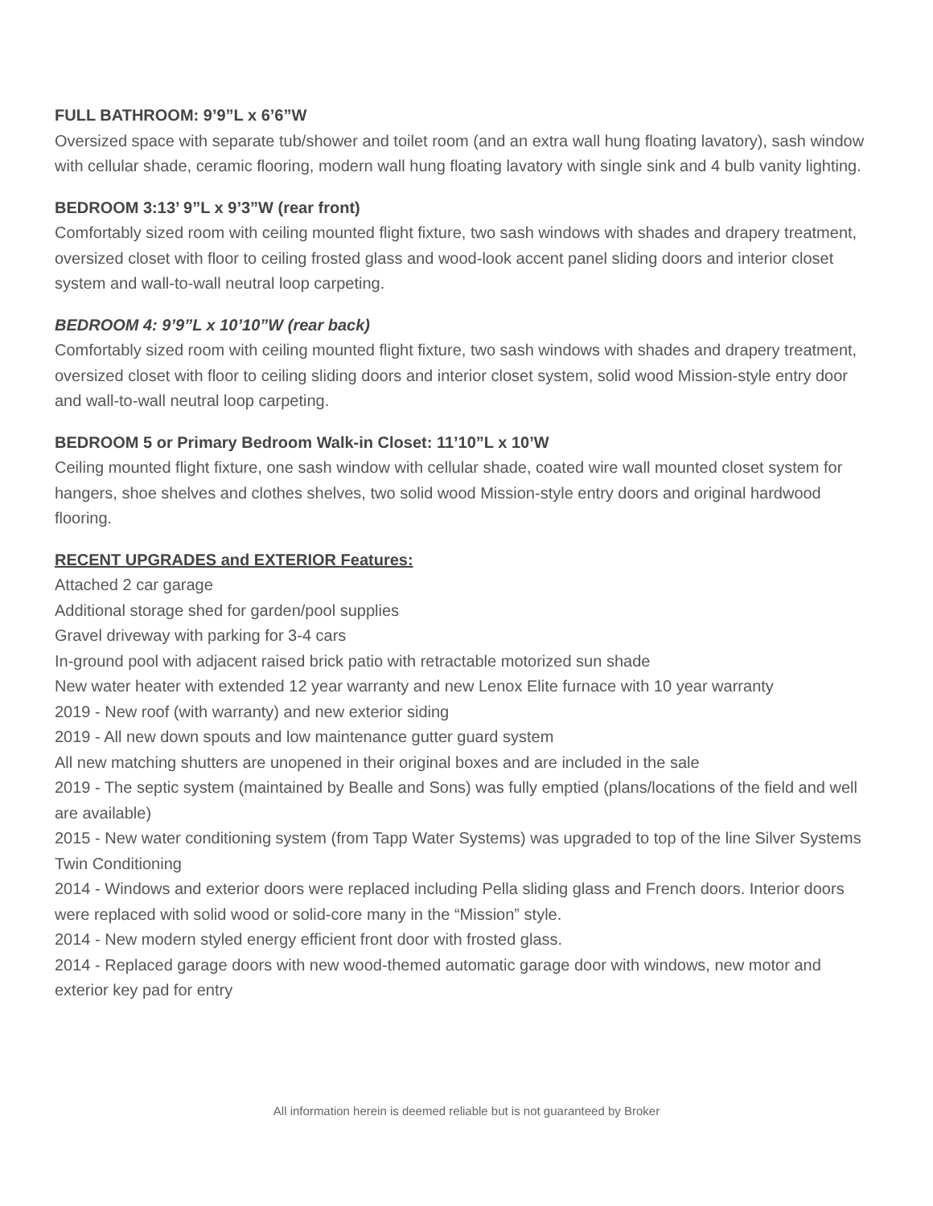FULL BATHROOM: 9’9”L x 6’6”W
Oversized space with separate tub/shower and toilet room (and an extra wall hung floating lavatory), sash window with cellular shade, ceramic flooring, modern wall hung floating lavatory with single sink and 4 bulb vanity lighting.
BEDROOM 3:13’ 9”L x 9’3”W (rear front)
Comfortably sized room with ceiling mounted flight fixture, two sash windows with shades and drapery treatment, oversized closet with floor to ceiling frosted glass and wood-look accent panel sliding doors and interior closet system and wall-to-wall neutral loop carpeting.
BEDROOM 4: 9’9”L x 10’10”W (rear back)
Comfortably sized room with ceiling mounted flight fixture, two sash windows with shades and drapery treatment, oversized closet with floor to ceiling sliding doors and interior closet system, solid wood Mission-style entry door and wall-to-wall neutral loop carpeting.
BEDROOM 5 or Primary Bedroom Walk-in Closet: 11’10”L x 10’W
Ceiling mounted flight fixture, one sash window with cellular shade, coated wire wall mounted closet system for hangers, shoe shelves and clothes shelves, two solid wood Mission-style entry doors and original hardwood flooring.
RECENT UPGRADES and EXTERIOR Features:
Attached 2 car garage
Additional storage shed for garden/pool supplies
Gravel driveway with parking for 3-4 cars
In-ground pool with adjacent raised brick patio with retractable motorized sun shade
New water heater with extended 12 year warranty and new Lenox Elite furnace with 10 year warranty
2019 - New roof (with warranty) and new exterior siding
2019 - All new down spouts and low maintenance gutter guard system
All new matching shutters are unopened in their original boxes and are included in the sale
2019 - The septic system (maintained by Bealle and Sons) was fully emptied (plans/locations of the field and well are available)
2015 - New water conditioning system (from Tapp Water Systems) was upgraded to top of the line Silver Systems Twin Conditioning
2014 - Windows and exterior doors were replaced including Pella sliding glass and French doors. Interior doors were replaced with solid wood or solid-core many in the “Mission” style.
2014 - New modern styled energy efficient front door with frosted glass.
2014 - Replaced garage doors with new wood-themed automatic garage door with windows, new motor and exterior key pad for entry
All information herein is deemed reliable but is not guaranteed by Broker